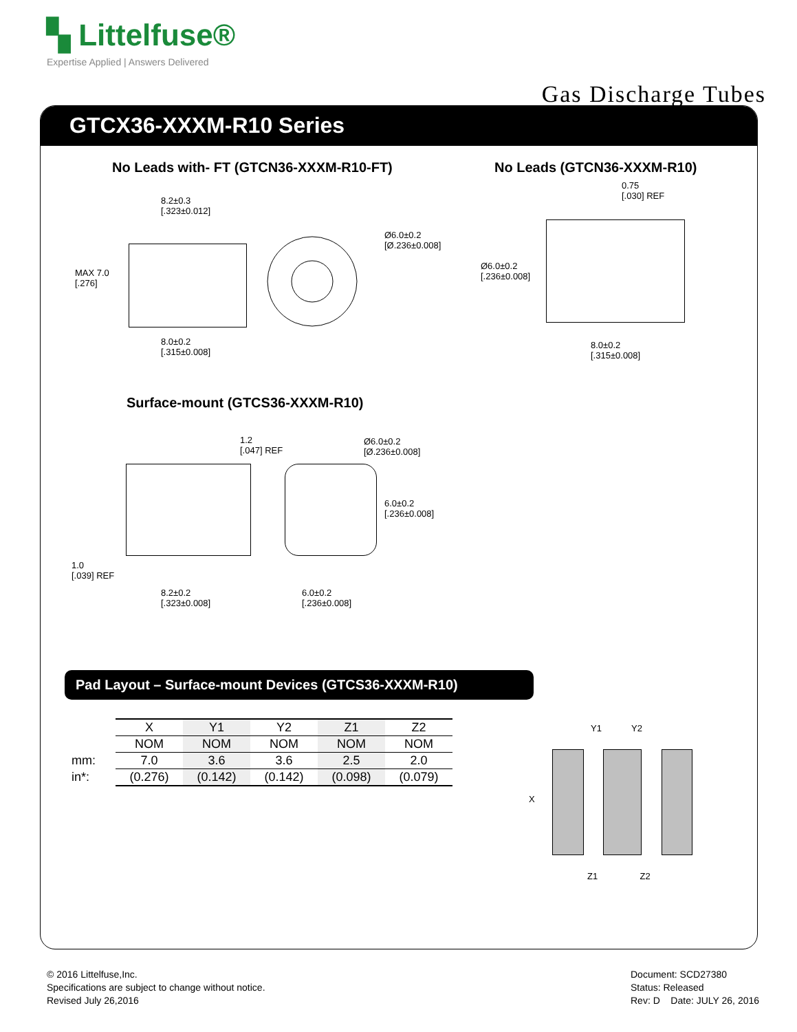▚ Littelfuse®
Expertise Applied | Answers Delivered
Gas Discharge Tubes
GTCX36-XXXM-R10 Series
No Leads with- FT (GTCN36-XXXM-R10-FT)
No Leads (GTCN36-XXXM-R10)
Ø6.0±0.2
[Ø.236±0.008]
MAX 7.0
[.276]
8.2±0.3
[.323±0.012]
8.0±0.2
[.315±0.008]
0.75
[.030] REF
Ø6.0±0.2
[.236±0.008]
8.0±0.2
[.315±0.008]
Surface-mount (GTCS36-XXXM-R10)
1.2
[.047] REF
Ø6.0±0.2
[Ø.236±0.008]
6.0±0.2
[.236±0.008]
1.0
[.039] REF
8.2±0.2
[.323±0.008]
6.0±0.2
[.236±0.008]
Pad Layout – Surface-mount Devices (GTCS36-XXXM-R10)
| | X | Y1 | Y2 | Z1 | Z2 |
| | NOM | NOM | NOM | NOM | NOM |
| mm: | 7.0 | 3.6 | 3.6 | 2.5 | 2.0 |
| in*: | (0.276) | (0.142) | (0.142) | (0.098) | (0.079) |
Y1 Y2
X
Z1 Z2
© 2016 Littelfuse,Inc.
Specifications are subject to change without notice.
Revised July 26,2016
Document: SCD27380
Status: Released
Rev: D Date: JULY 26, 2016